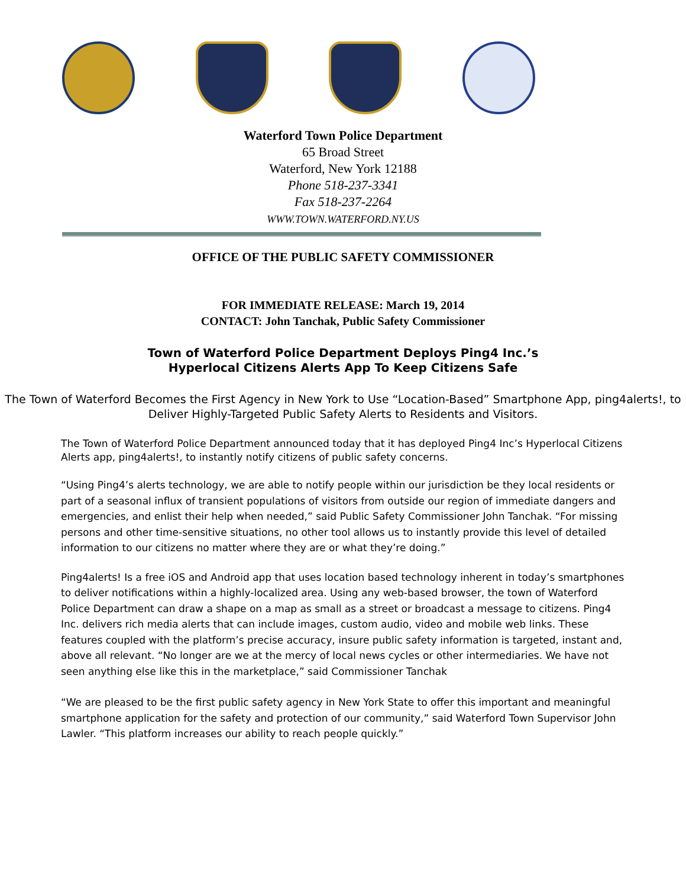Waterford Town Police Department
65 Broad Street
Waterford, New York 12188
Phone 518-237-3341
Fax 518-237-2264
WWW.TOWN.WATERFORD.NY.US
OFFICE OF THE PUBLIC SAFETY COMMISSIONER
FOR IMMEDIATE RELEASE: March 19, 2014
CONTACT: John Tanchak, Public Safety Commissioner
Town of Waterford Police Department Deploys Ping4 Inc.’s
Hyperlocal Citizens Alerts App To Keep Citizens Safe
The Town of Waterford Becomes the First Agency in New York to Use “Location-Based” Smartphone App, ping4alerts!, to Deliver Highly-Targeted Public Safety Alerts to Residents and Visitors.
The Town of Waterford Police Department announced today that it has deployed Ping4 Inc’s Hyperlocal Citizens Alerts app, ping4alerts!, to instantly notify citizens of public safety concerns.
“Using Ping4’s alerts technology, we are able to notify people within our jurisdiction be they local residents or part of a seasonal influx of transient populations of visitors from outside our region of immediate dangers and emergencies, and enlist their help when needed,” said Public Safety Commissioner John Tanchak. “For missing persons and other time-sensitive situations, no other tool allows us to instantly provide this level of detailed information to our citizens no matter where they are or what they’re doing.”
Ping4alerts! Is a free iOS and Android app that uses location based technology inherent in today’s smartphones to deliver notifications within a highly-localized area. Using any web-based browser, the town of Waterford Police Department can draw a shape on a map as small as a street or broadcast a message to citizens. Ping4 Inc. delivers rich media alerts that can include images, custom audio, video and mobile web links. These features coupled with the platform’s precise accuracy, insure public safety information is targeted, instant and, above all relevant. “No longer are we at the mercy of local news cycles or other intermediaries. We have not seen anything else like this in the marketplace,” said Commissioner Tanchak
“We are pleased to be the first public safety agency in New York State to offer this important and meaningful smartphone application for the safety and protection of our community,” said Waterford Town Supervisor John Lawler. “This platform increases our ability to reach people quickly.”